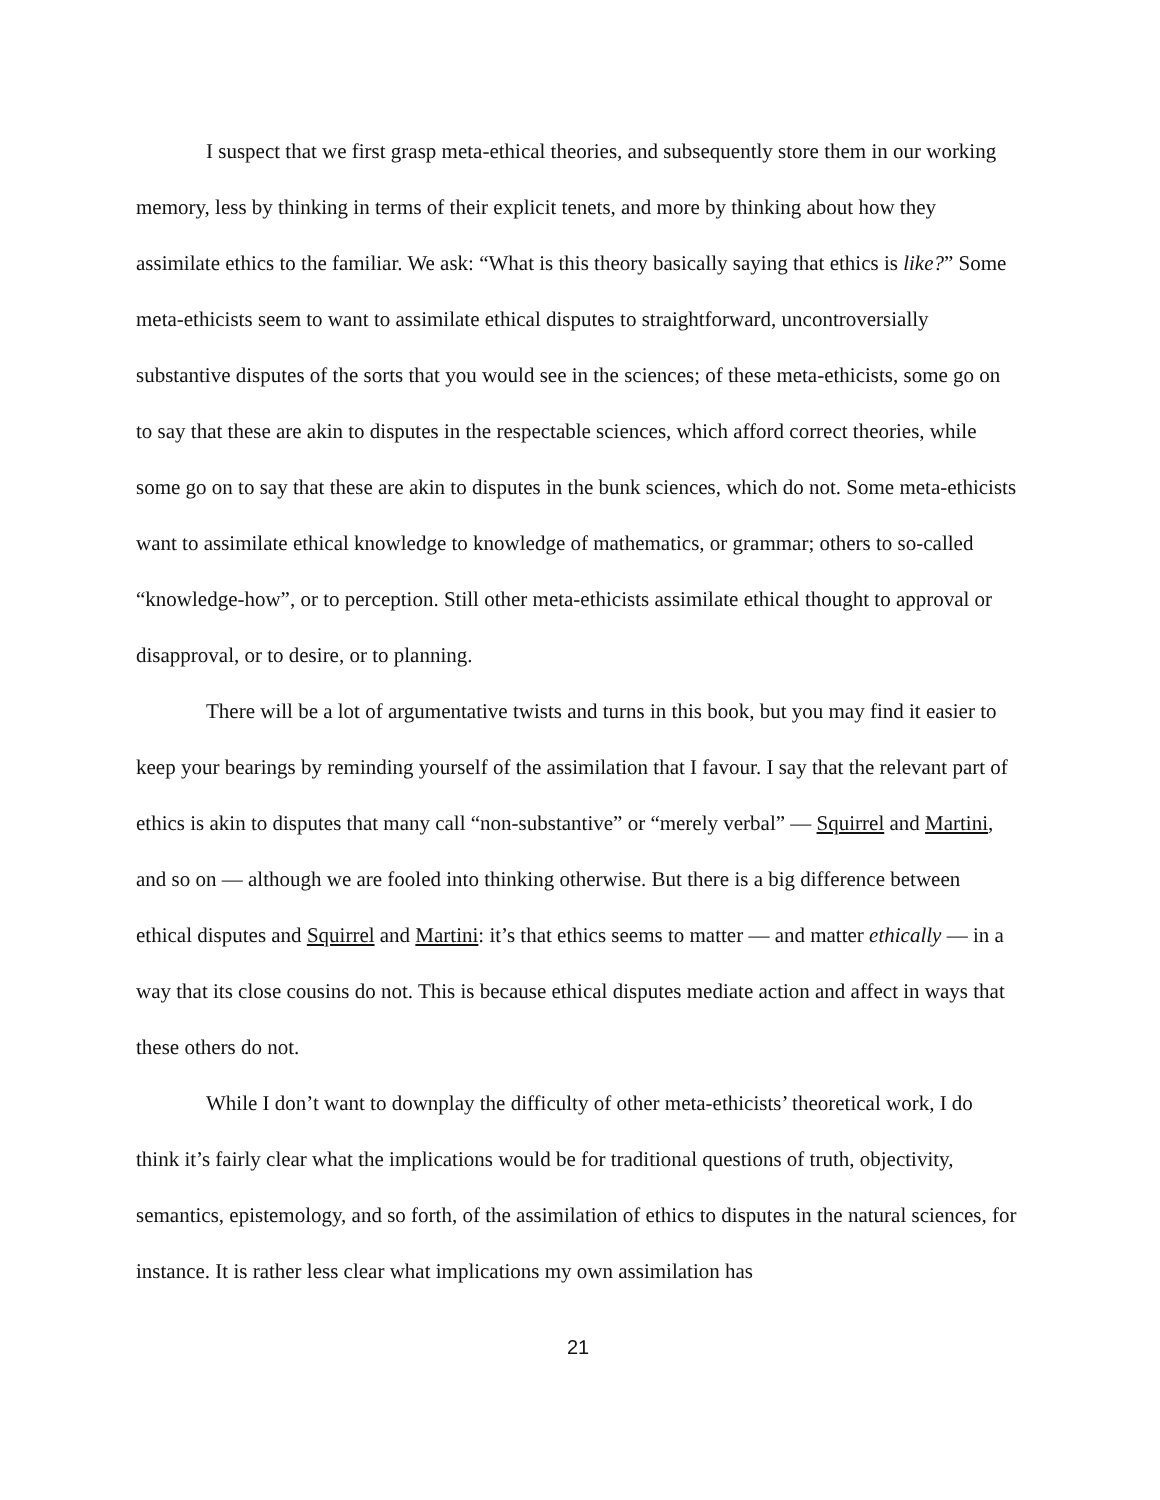I suspect that we first grasp meta-ethical theories, and subsequently store them in our working memory, less by thinking in terms of their explicit tenets, and more by thinking about how they assimilate ethics to the familiar. We ask: “What is this theory basically saying that ethics is like?” Some meta-ethicists seem to want to assimilate ethical disputes to straightforward, uncontroversially substantive disputes of the sorts that you would see in the sciences; of these meta-ethicists, some go on to say that these are akin to disputes in the respectable sciences, which afford correct theories, while some go on to say that these are akin to disputes in the bunk sciences, which do not. Some meta-ethicists want to assimilate ethical knowledge to knowledge of mathematics, or grammar; others to so-called “knowledge-how”, or to perception. Still other meta-ethicists assimilate ethical thought to approval or disapproval, or to desire, or to planning.
There will be a lot of argumentative twists and turns in this book, but you may find it easier to keep your bearings by reminding yourself of the assimilation that I favour. I say that the relevant part of ethics is akin to disputes that many call “non-substantive” or “merely verbal” — Squirrel and Martini, and so on — although we are fooled into thinking otherwise. But there is a big difference between ethical disputes and Squirrel and Martini: it’s that ethics seems to matter — and matter ethically — in a way that its close cousins do not. This is because ethical disputes mediate action and affect in ways that these others do not.
While I don’t want to downplay the difficulty of other meta-ethicists’ theoretical work, I do think it’s fairly clear what the implications would be for traditional questions of truth, objectivity, semantics, epistemology, and so forth, of the assimilation of ethics to disputes in the natural sciences, for instance. It is rather less clear what implications my own assimilation has
21